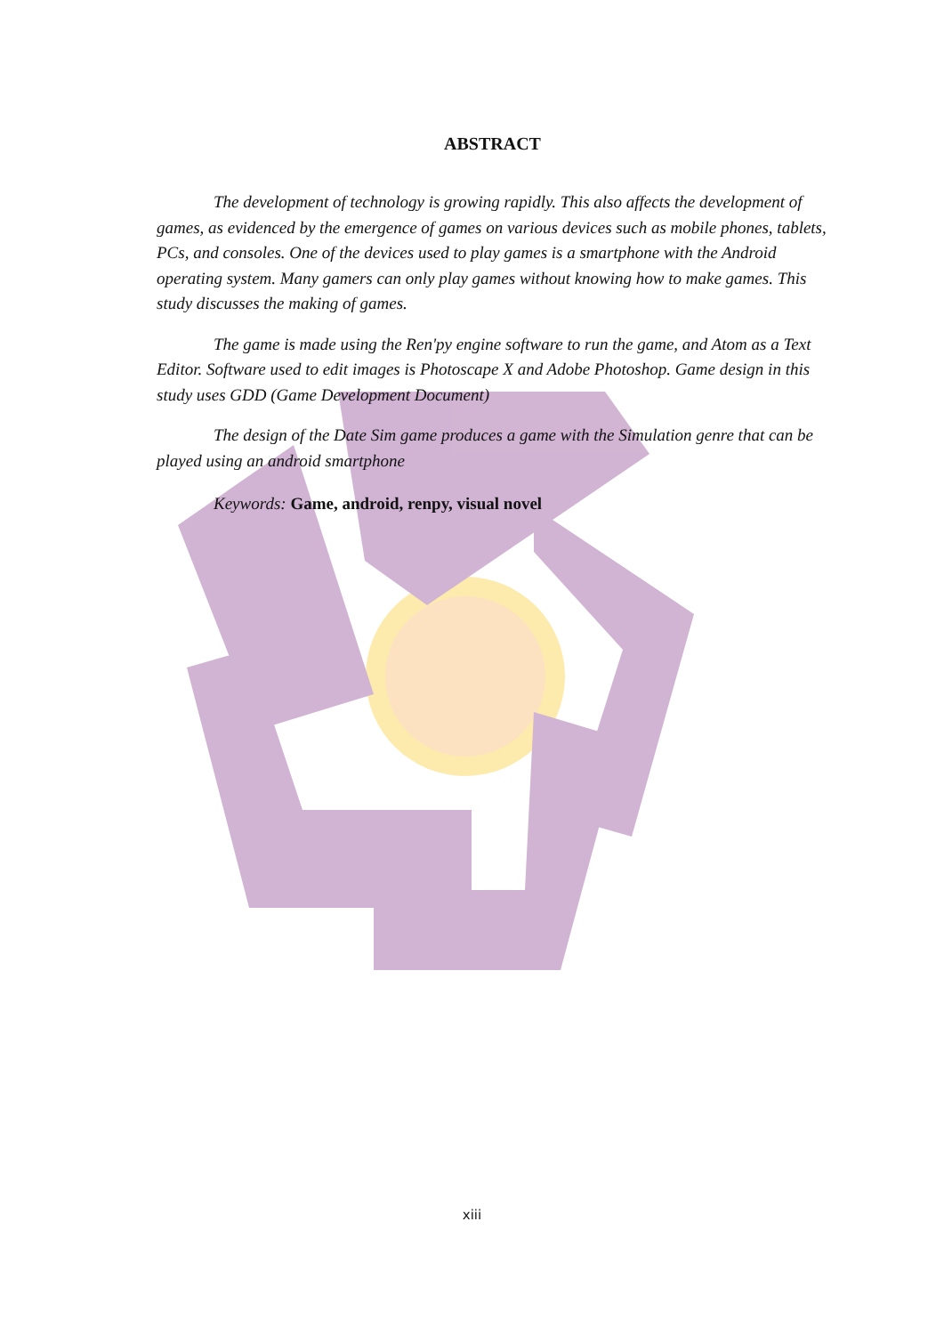ABSTRACT
The development of technology is growing rapidly. This also affects the development of games, as evidenced by the emergence of games on various devices such as mobile phones, tablets, PCs, and consoles. One of the devices used to play games is a smartphone with the Android operating system. Many gamers can only play games without knowing how to make games. This study discusses the making of games.
The game is made using the Ren'py engine software to run the game, and Atom as a Text Editor. Software used to edit images is Photoscape X and Adobe Photoshop. Game design in this study uses GDD (Game Development Document)
The design of the Date Sim game produces a game with the Simulation genre that can be played using an android smartphone
Keywords: Game, android, renpy, visual novel
xiii